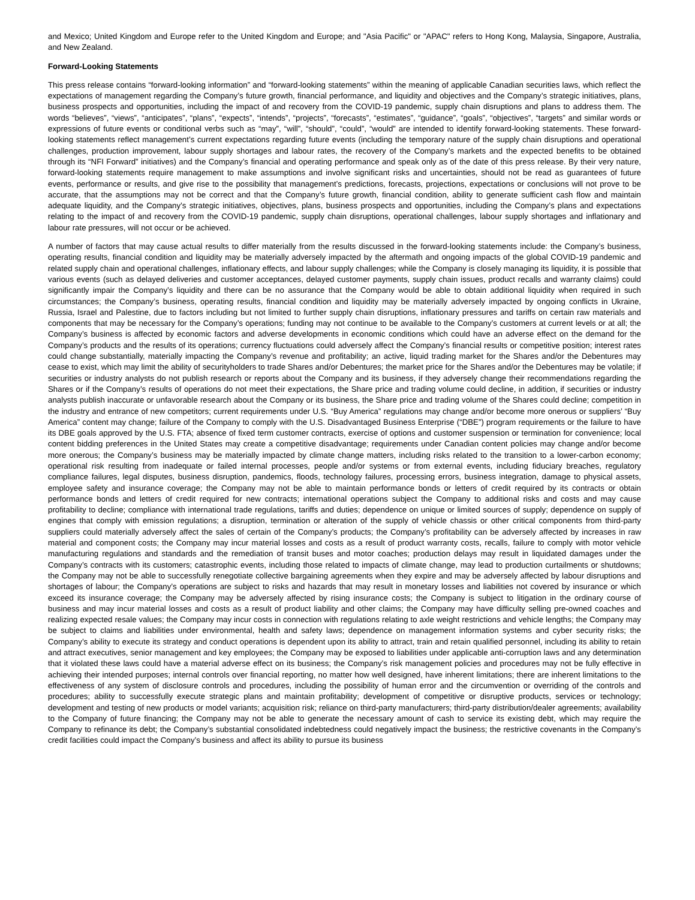and Mexico; United Kingdom and Europe refer to the United Kingdom and Europe; and "Asia Pacific" or "APAC" refers to Hong Kong, Malaysia, Singapore, Australia, and New Zealand.
Forward-Looking Statements
This press release contains “forward-looking information” and “forward-looking statements” within the meaning of applicable Canadian securities laws, which reflect the expectations of management regarding the Company’s future growth, financial performance, and liquidity and objectives and the Company’s strategic initiatives, plans, business prospects and opportunities, including the impact of and recovery from the COVID-19 pandemic, supply chain disruptions and plans to address them. The words “believes”, “views”, “anticipates”, “plans”, “expects”, “intends”, “projects”, “forecasts”, “estimates”, “guidance”, “goals”, “objectives”, “targets” and similar words or expressions of future events or conditional verbs such as “may”, “will”, “should”, “could”, “would” are intended to identify forward-looking statements. These forward-looking statements reflect management’s current expectations regarding future events (including the temporary nature of the supply chain disruptions and operational challenges, production improvement, labour supply shortages and labour rates, the recovery of the Company’s markets and the expected benefits to be obtained through its “NFI Forward” initiatives) and the Company’s financial and operating performance and speak only as of the date of this press release. By their very nature, forward-looking statements require management to make assumptions and involve significant risks and uncertainties, should not be read as guarantees of future events, performance or results, and give rise to the possibility that management’s predictions, forecasts, projections, expectations or conclusions will not prove to be accurate, that the assumptions may not be correct and that the Company’s future growth, financial condition, ability to generate sufficient cash flow and maintain adequate liquidity, and the Company’s strategic initiatives, objectives, plans, business prospects and opportunities, including the Company’s plans and expectations relating to the impact of and recovery from the COVID-19 pandemic, supply chain disruptions, operational challenges, labour supply shortages and inflationary and labour rate pressures, will not occur or be achieved.
A number of factors that may cause actual results to differ materially from the results discussed in the forward-looking statements include: the Company’s business, operating results, financial condition and liquidity may be materially adversely impacted by the aftermath and ongoing impacts of the global COVID-19 pandemic and related supply chain and operational challenges, inflationary effects, and labour supply challenges; while the Company is closely managing its liquidity, it is possible that various events (such as delayed deliveries and customer acceptances, delayed customer payments, supply chain issues, product recalls and warranty claims) could significantly impair the Company’s liquidity and there can be no assurance that the Company would be able to obtain additional liquidity when required in such circumstances; the Company’s business, operating results, financial condition and liquidity may be materially adversely impacted by ongoing conflicts in Ukraine, Russia, Israel and Palestine, due to factors including but not limited to further supply chain disruptions, inflationary pressures and tariffs on certain raw materials and components that may be necessary for the Company’s operations; funding may not continue to be available to the Company’s customers at current levels or at all; the Company’s business is affected by economic factors and adverse developments in economic conditions which could have an adverse effect on the demand for the Company’s products and the results of its operations; currency fluctuations could adversely affect the Company’s financial results or competitive position; interest rates could change substantially, materially impacting the Company’s revenue and profitability; an active, liquid trading market for the Shares and/or the Debentures may cease to exist, which may limit the ability of securityholders to trade Shares and/or Debentures; the market price for the Shares and/or the Debentures may be volatile; if securities or industry analysts do not publish research or reports about the Company and its business, if they adversely change their recommendations regarding the Shares or if the Company’s results of operations do not meet their expectations, the Share price and trading volume could decline, in addition, if securities or industry analysts publish inaccurate or unfavorable research about the Company or its business, the Share price and trading volume of the Shares could decline; competition in the industry and entrance of new competitors; current requirements under U.S. “Buy America” regulations may change and/or become more onerous or suppliers’ “Buy America” content may change; failure of the Company to comply with the U.S. Disadvantaged Business Enterprise (“DBE”) program requirements or the failure to have its DBE goals approved by the U.S. FTA; absence of fixed term customer contracts, exercise of options and customer suspension or termination for convenience; local content bidding preferences in the United States may create a competitive disadvantage; requirements under Canadian content policies may change and/or become more onerous; the Company’s business may be materially impacted by climate change matters, including risks related to the transition to a lower-carbon economy; operational risk resulting from inadequate or failed internal processes, people and/or systems or from external events, including fiduciary breaches, regulatory compliance failures, legal disputes, business disruption, pandemics, floods, technology failures, processing errors, business integration, damage to physical assets, employee safety and insurance coverage; the Company may not be able to maintain performance bonds or letters of credit required by its contracts or obtain performance bonds and letters of credit required for new contracts; international operations subject the Company to additional risks and costs and may cause profitability to decline; compliance with international trade regulations, tariffs and duties; dependence on unique or limited sources of supply; dependence on supply of engines that comply with emission regulations; a disruption, termination or alteration of the supply of vehicle chassis or other critical components from third-party suppliers could materially adversely affect the sales of certain of the Company’s products; the Company’s profitability can be adversely affected by increases in raw material and component costs; the Company may incur material losses and costs as a result of product warranty costs, recalls, failure to comply with motor vehicle manufacturing regulations and standards and the remediation of transit buses and motor coaches; production delays may result in liquidated damages under the Company’s contracts with its customers; catastrophic events, including those related to impacts of climate change, may lead to production curtailments or shutdowns; the Company may not be able to successfully renegotiate collective bargaining agreements when they expire and may be adversely affected by labour disruptions and shortages of labour; the Company’s operations are subject to risks and hazards that may result in monetary losses and liabilities not covered by insurance or which exceed its insurance coverage; the Company may be adversely affected by rising insurance costs; the Company is subject to litigation in the ordinary course of business and may incur material losses and costs as a result of product liability and other claims; the Company may have difficulty selling pre-owned coaches and realizing expected resale values; the Company may incur costs in connection with regulations relating to axle weight restrictions and vehicle lengths; the Company may be subject to claims and liabilities under environmental, health and safety laws; dependence on management information systems and cyber security risks; the Company’s ability to execute its strategy and conduct operations is dependent upon its ability to attract, train and retain qualified personnel, including its ability to retain and attract executives, senior management and key employees; the Company may be exposed to liabilities under applicable anti-corruption laws and any determination that it violated these laws could have a material adverse effect on its business; the Company’s risk management policies and procedures may not be fully effective in achieving their intended purposes; internal controls over financial reporting, no matter how well designed, have inherent limitations; there are inherent limitations to the effectiveness of any system of disclosure controls and procedures, including the possibility of human error and the circumvention or overriding of the controls and procedures; ability to successfully execute strategic plans and maintain profitability; development of competitive or disruptive products, services or technology; development and testing of new products or model variants; acquisition risk; reliance on third-party manufacturers; third-party distribution/dealer agreements; availability to the Company of future financing; the Company may not be able to generate the necessary amount of cash to service its existing debt, which may require the Company to refinance its debt; the Company’s substantial consolidated indebtedness could negatively impact the business; the restrictive covenants in the Company’s credit facilities could impact the Company’s business and affect its ability to pursue its business